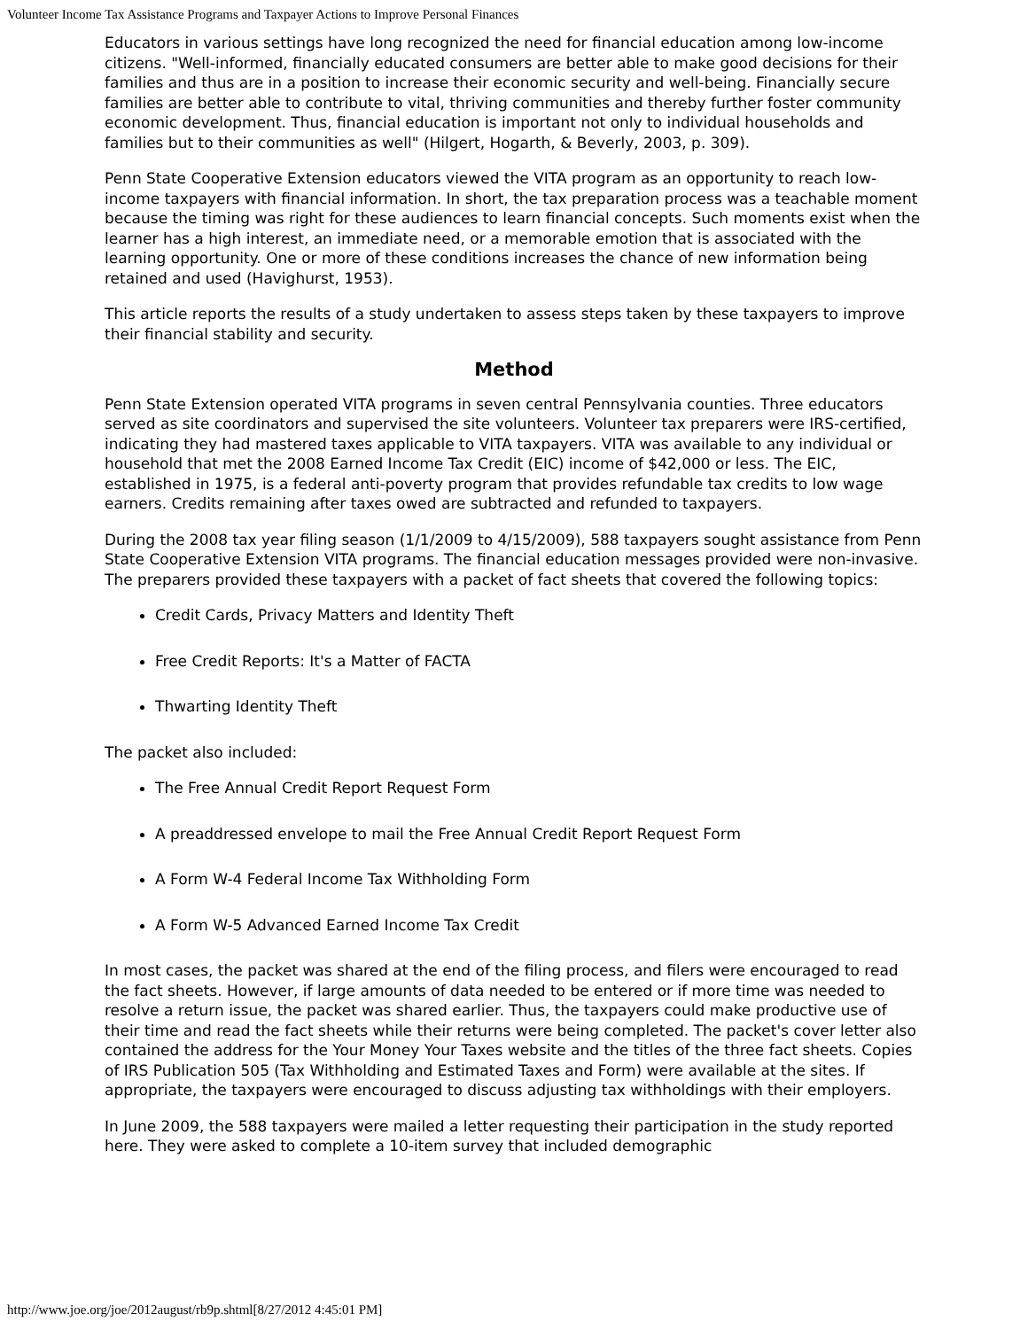Volunteer Income Tax Assistance Programs and Taxpayer Actions to Improve Personal Finances
Educators in various settings have long recognized the need for financial education among low-income citizens. "Well-informed, financially educated consumers are better able to make good decisions for their families and thus are in a position to increase their economic security and well-being. Financially secure families are better able to contribute to vital, thriving communities and thereby further foster community economic development. Thus, financial education is important not only to individual households and families but to their communities as well" (Hilgert, Hogarth, & Beverly, 2003, p. 309).
Penn State Cooperative Extension educators viewed the VITA program as an opportunity to reach low-income taxpayers with financial information. In short, the tax preparation process was a teachable moment because the timing was right for these audiences to learn financial concepts. Such moments exist when the learner has a high interest, an immediate need, or a memorable emotion that is associated with the learning opportunity. One or more of these conditions increases the chance of new information being retained and used (Havighurst, 1953).
This article reports the results of a study undertaken to assess steps taken by these taxpayers to improve their financial stability and security.
Method
Penn State Extension operated VITA programs in seven central Pennsylvania counties. Three educators served as site coordinators and supervised the site volunteers. Volunteer tax preparers were IRS-certified, indicating they had mastered taxes applicable to VITA taxpayers. VITA was available to any individual or household that met the 2008 Earned Income Tax Credit (EIC) income of $42,000 or less. The EIC, established in 1975, is a federal anti-poverty program that provides refundable tax credits to low wage earners. Credits remaining after taxes owed are subtracted and refunded to taxpayers.
During the 2008 tax year filing season (1/1/2009 to 4/15/2009), 588 taxpayers sought assistance from Penn State Cooperative Extension VITA programs. The financial education messages provided were non-invasive. The preparers provided these taxpayers with a packet of fact sheets that covered the following topics:
Credit Cards, Privacy Matters and Identity Theft
Free Credit Reports: It's a Matter of FACTA
Thwarting Identity Theft
The packet also included:
The Free Annual Credit Report Request Form
A preaddressed envelope to mail the Free Annual Credit Report Request Form
A Form W-4 Federal Income Tax Withholding Form
A Form W-5 Advanced Earned Income Tax Credit
In most cases, the packet was shared at the end of the filing process, and filers were encouraged to read the fact sheets. However, if large amounts of data needed to be entered or if more time was needed to resolve a return issue, the packet was shared earlier. Thus, the taxpayers could make productive use of their time and read the fact sheets while their returns were being completed. The packet's cover letter also contained the address for the Your Money Your Taxes website and the titles of the three fact sheets. Copies of IRS Publication 505 (Tax Withholding and Estimated Taxes and Form) were available at the sites. If appropriate, the taxpayers were encouraged to discuss adjusting tax withholdings with their employers.
In June 2009, the 588 taxpayers were mailed a letter requesting their participation in the study reported here. They were asked to complete a 10-item survey that included demographic
http://www.joe.org/joe/2012august/rb9p.shtml[8/27/2012 4:45:01 PM]